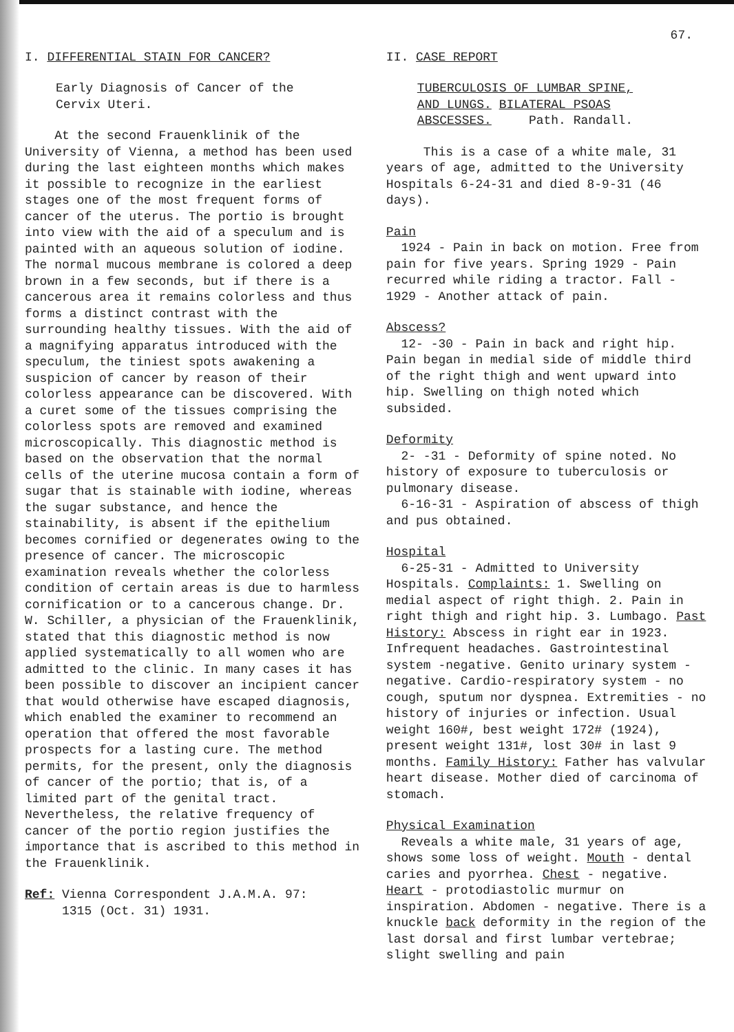67.
I. DIFFERENTIAL STAIN FOR CANCER?
Early Diagnosis of Cancer of the
Cervix Uteri.
At the second Frauenklinik of the University of Vienna, a method has been used during the last eighteen months which makes it possible to recognize in the earliest stages one of the most frequent forms of cancer of the uterus. The portio is brought into view with the aid of a speculum and is painted with an aqueous solution of iodine. The normal mucous membrane is colored a deep brown in a few seconds, but if there is a cancerous area it remains colorless and thus forms a distinct contrast with the surrounding healthy tissues. With the aid of a magnifying apparatus introduced with the speculum, the tiniest spots awakening a suspicion of cancer by reason of their colorless appearance can be discovered. With a curet some of the tissues comprising the colorless spots are removed and examined microscopically. This diagnostic method is based on the observation that the normal cells of the uterine mucosa contain a form of sugar that is stainable with iodine, whereas the sugar substance, and hence the stainability, is absent if the epithelium becomes cornified or degenerates owing to the presence of cancer. The microscopic examination reveals whether the colorless condition of certain areas is due to harmless cornification or to a cancerous change. Dr. W. Schiller, a physician of the Frauenklinik, stated that this diagnostic method is now applied systematically to all women who are admitted to the clinic. In many cases it has been possible to discover an incipient cancer that would otherwise have escaped diagnosis, which enabled the examiner to recommend an operation that offered the most favorable prospects for a lasting cure. The method permits, for the present, only the diagnosis of cancer of the portio; that is, of a limited part of the genital tract. Nevertheless, the relative frequency of cancer of the portio region justifies the importance that is ascribed to this method in the Frauenklinik.
Ref: Vienna Correspondent J.A.M.A. 97:
1315 (Oct. 31) 1931.
II. CASE REPORT
TUBERCULOSIS OF LUMBAR SPINE,
AND LUNGS. BILATERAL PSOAS
ABSCESSES. Path. Randall.
This is a case of a white male, 31 years of age, admitted to the University Hospitals 6-24-31 and died 8-9-31 (46 days).
Pain
1924 - Pain in back on motion. Free from pain for five years. Spring 1929 - Pain recurred while riding a tractor. Fall - 1929 - Another attack of pain.
Abscess?
12- -30 - Pain in back and right hip. Pain began in medial side of middle third of the right thigh and went upward into hip. Swelling on thigh noted which subsided.
Deformity
2- -31 - Deformity of spine noted. No history of exposure to tuberculosis or pulmonary disease.
6-16-31 - Aspiration of abscess of thigh and pus obtained.
Hospital
6-25-31 - Admitted to University Hospitals. Complaints: 1. Swelling on medial aspect of right thigh. 2. Pain in right thigh and right hip. 3. Lumbago. Past History: Abscess in right ear in 1923. Infrequent headaches. Gastrointestinal system -negative. Genito urinary system - negative. Cardio-respiratory system - no cough, sputum nor dyspnea. Extremities - no history of injuries or infection. Usual weight 160#, best weight 172# (1924), present weight 131#, lost 30# in last 9 months. Family History: Father has valvular heart disease. Mother died of carcinoma of stomach.
Physical Examination
Reveals a white male, 31 years of age, shows some loss of weight. Mouth - dental caries and pyorrhea. Chest - negative. Heart - protodiastolic murmur on inspiration. Abdomen - negative. There is a knuckle back deformity in the region of the last dorsal and first lumbar vertebrae; slight swelling and pain